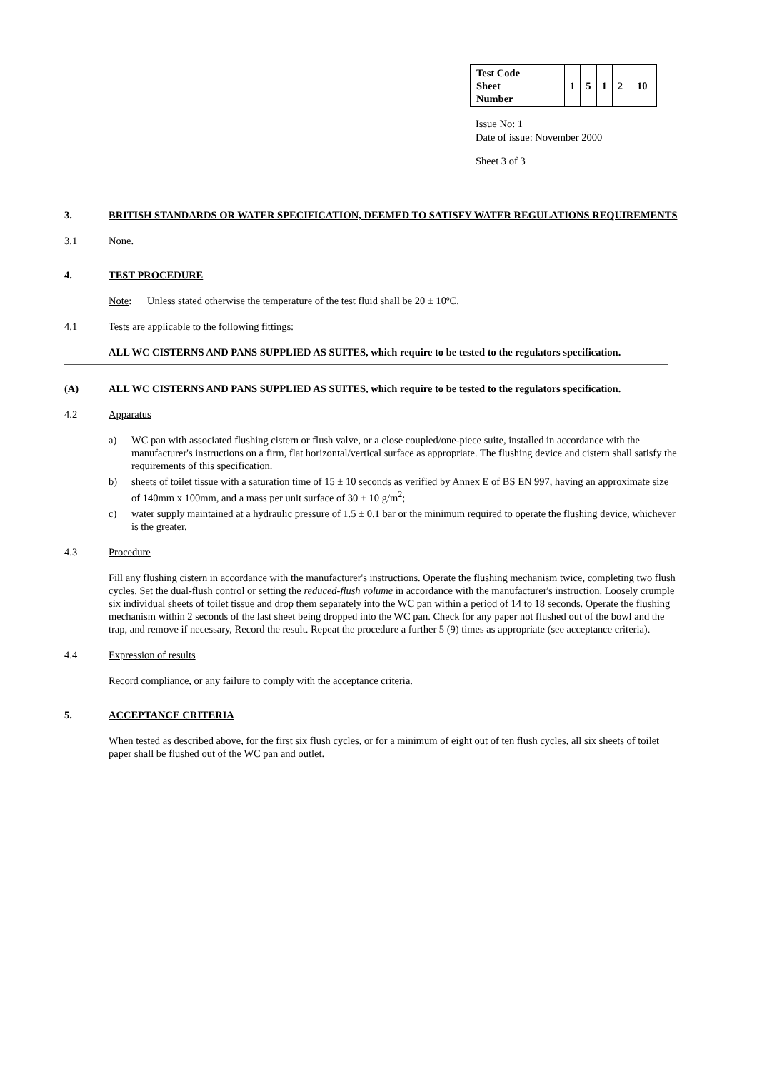| Test Code Sheet Number | 1 | 5 | 1 | 2 | 10 |
Issue No: 1
Date of issue: November 2000
Sheet 3 of 3
3. BRITISH STANDARDS OR WATER SPECIFICATION, DEEMED TO SATISFY WATER REGULATIONS REQUIREMENTS
3.1 None.
4. TEST PROCEDURE
Note: Unless stated otherwise the temperature of the test fluid shall be 20 ± 10ºC.
4.1 Tests are applicable to the following fittings:
ALL WC CISTERNS AND PANS SUPPLIED AS SUITES, which require to be tested to the regulators specification.
(A) ALL WC CISTERNS AND PANS SUPPLIED AS SUITES, which require to be tested to the regulators specification.
4.2 Apparatus
a) WC pan with associated flushing cistern or flush valve, or a close coupled/one-piece suite, installed in accordance with the manufacturer's instructions on a firm, flat horizontal/vertical surface as appropriate. The flushing device and cistern shall satisfy the requirements of this specification.
b) sheets of toilet tissue with a saturation time of 15 ± 10 seconds as verified by Annex E of BS EN 997, having an approximate size of 140mm x 100mm, and a mass per unit surface of 30 ± 10 g/m<sup>2</sup>;
c) water supply maintained at a hydraulic pressure of 1.5 ± 0.1 bar or the minimum required to operate the flushing device, whichever is the greater.
4.3 Procedure
Fill any flushing cistern in accordance with the manufacturer's instructions. Operate the flushing mechanism twice, completing two flush cycles. Set the dual-flush control or setting the reduced-flush volume in accordance with the manufacturer's instruction. Loosely crumple six individual sheets of toilet tissue and drop them separately into the WC pan within a period of 14 to 18 seconds. Operate the flushing mechanism within 2 seconds of the last sheet being dropped into the WC pan. Check for any paper not flushed out of the bowl and the trap, and remove if necessary, Record the result. Repeat the procedure a further 5 (9) times as appropriate (see acceptance criteria).
4.4 Expression of results
Record compliance, or any failure to comply with the acceptance criteria.
5. ACCEPTANCE CRITERIA
When tested as described above, for the first six flush cycles, or for a minimum of eight out of ten flush cycles, all six sheets of toilet paper shall be flushed out of the WC pan and outlet.